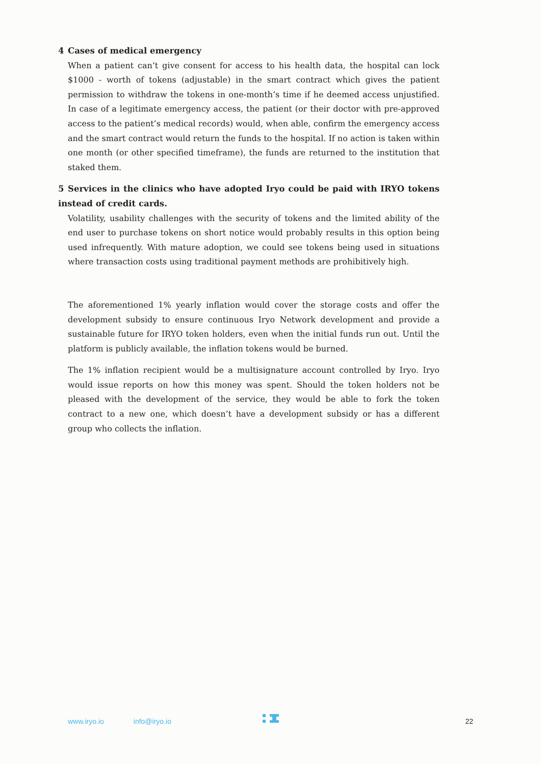4 Cases of medical emergency
When a patient can’t give consent for access to his health data, the hospital can lock $1000 - worth of tokens (adjustable) in the smart contract which gives the patient permission to withdraw the tokens in one-month’s time if he deemed access unjustified. In case of a legitimate emergency access, the patient (or their doctor with pre-approved access to the patient’s medical records) would, when able, confirm the emergency access and the smart contract would return the funds to the hospital. If no action is taken within one month (or other specified timeframe), the funds are returned to the institution that staked them.
5 Services in the clinics who have adopted Iryo could be paid with IRYO tokens instead of credit cards.
Volatility, usability challenges with the security of tokens and the limited ability of the end user to purchase tokens on short notice would probably results in this option being used infrequently. With mature adoption, we could see tokens being used in situations where transaction costs using traditional payment methods are prohibitively high.
The aforementioned 1% yearly inflation would cover the storage costs and offer the development subsidy to ensure continuous Iryo Network development and provide a sustainable future for IRYO token holders, even when the initial funds run out. Until the platform is publicly available, the inflation tokens would be burned.
The 1% inflation recipient would be a multisignature account controlled by Iryo. Iryo would issue reports on how this money was spent. Should the token holders not be pleased with the development of the service, they would be able to fork the token contract to a new one, which doesn’t have a development subsidy or has a different group who collects the inflation.
www.iryo.io info@iryo.io 22